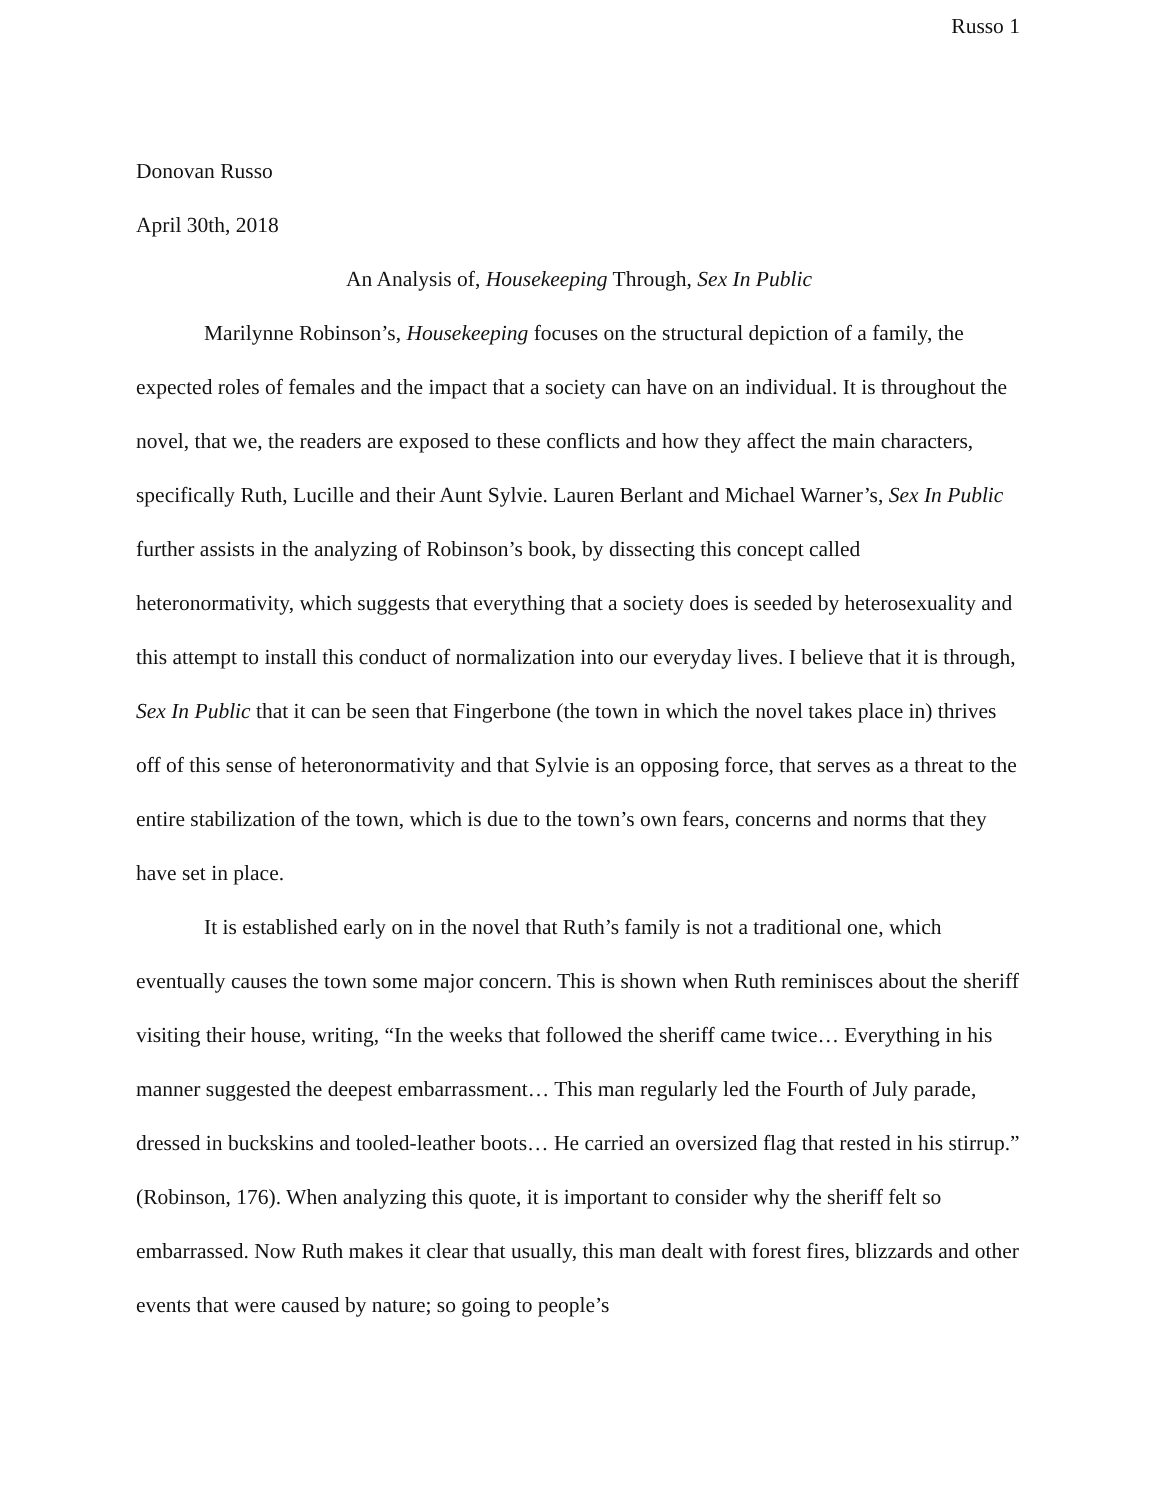Russo 1
Donovan Russo
April 30th, 2018
An Analysis of, Housekeeping Through, Sex In Public
Marilynne Robinson’s, Housekeeping focuses on the structural depiction of a family, the expected roles of females and the impact that a society can have on an individual. It is throughout the novel, that we, the readers are exposed to these conflicts and how they affect the main characters, specifically Ruth, Lucille and their Aunt Sylvie. Lauren Berlant and Michael Warner’s, Sex In Public further assists in the analyzing of Robinson’s book, by dissecting this concept called heteronormativity, which suggests that everything that a society does is seeded by heterosexuality and this attempt to install this conduct of normalization into our everyday lives. I believe that it is through, Sex In Public that it can be seen that Fingerbone (the town in which the novel takes place in) thrives off of this sense of heteronormativity and that Sylvie is an opposing force, that serves as a threat to the entire stabilization of the town, which is due to the town’s own fears, concerns and norms that they have set in place.
It is established early on in the novel that Ruth’s family is not a traditional one, which eventually causes the town some major concern. This is shown when Ruth reminisces about the sheriff visiting their house, writing, “In the weeks that followed the sheriff came twice… Everything in his manner suggested the deepest embarrassment… This man regularly led the Fourth of July parade, dressed in buckskins and tooled-leather boots… He carried an oversized flag that rested in his stirrup.” (Robinson, 176). When analyzing this quote, it is important to consider why the sheriff felt so embarrassed. Now Ruth makes it clear that usually, this man dealt with forest fires, blizzards and other events that were caused by nature; so going to people’s